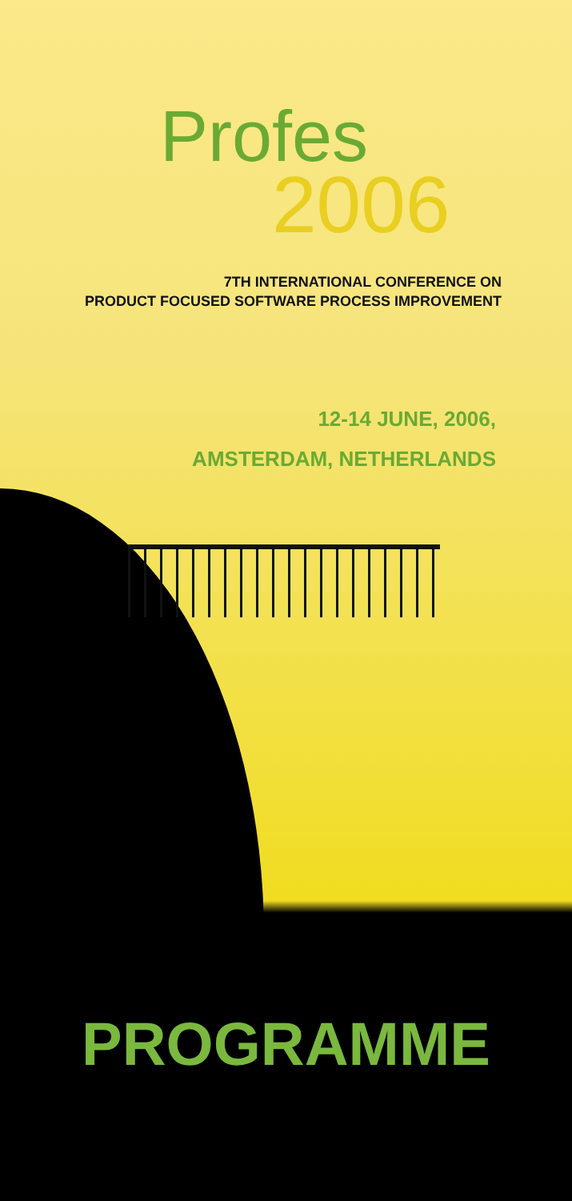Profes
2006
7TH INTERNATIONAL CONFERENCE ON
PRODUCT FOCUSED SOFTWARE PROCESS IMPROVEMENT
12-14 JUNE, 2006,
AMSTERDAM, NETHERLANDS
PROGRAMME